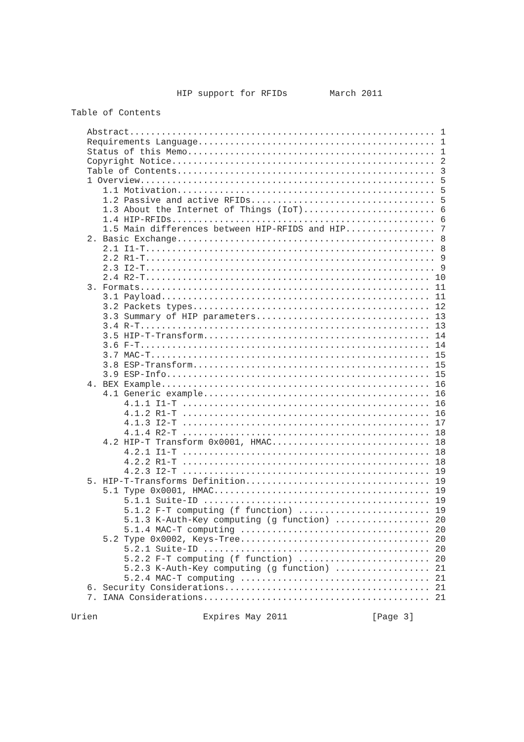HIP support for RFIDs        March 2011

Table of Contents

   Abstract.......................................................... 1
   Requirements Language............................................. 1
   Status of this Memo............................................... 1
   Copyright Notice.................................................. 2
   Table of Contents................................................. 3
   1 Overview........................................................ 5
      1.1 Motivation................................................. 5
      1.2 Passive and active RFIDs................................... 5
      1.3 About the Internet of Things (IoT)......................... 6
      1.4 HIP-RFIDs.................................................. 6
      1.5 Main differences between HIP-RFIDS and HIP................. 7
   2. Basic Exchange................................................. 8
      2.1 I1-T....................................................... 8
      2.2 R1-T....................................................... 9
      2.3 I2-T....................................................... 9
      2.4 R2-T...................................................... 10
   3. Formats....................................................... 11
      3.1 Payload................................................... 11
      3.2 Packets types............................................. 12
      3.3 Summary of HIP parameters................................. 13
      3.4 R-T....................................................... 13
      3.5 HIP-T-Transform........................................... 14
      3.6 F-T....................................................... 14
      3.7 MAC-T..................................................... 15
      3.8 ESP-Transform............................................. 15
      3.9 ESP-Info.................................................. 15
   4. BEX Example................................................... 16
      4.1 Generic example........................................... 16
          4.1.1 I1-T ............................................... 16
          4.1.2 R1-T ............................................... 16
          4.1.3 I2-T ............................................... 17
          4.1.4 R2-T ............................................... 18
      4.2 HIP-T Transform 0x0001, HMAC.............................. 18
          4.2.1 I1-T ............................................... 18
          4.2.2 R1-T ............................................... 18
          4.2.3 I2-T ............................................... 19
   5. HIP-T-Transforms Definition................................... 19
      5.1 Type 0x0001, HMAC......................................... 19
          5.1.1 Suite-ID ........................................... 19
          5.1.2 F-T computing (f function) ......................... 19
          5.1.3 K-Auth-Key computing (g function) .................. 20
          5.1.4 MAC-T computing .................................... 20
      5.2 Type 0x0002, Keys-Tree.................................... 20
          5.2.1 Suite-ID ........................................... 20
          5.2.2 F-T computing (f function) ......................... 20
          5.2.3 K-Auth-Key computing (g function) .................. 21
          5.2.4 MAC-T computing .................................... 21
   6. Security Considerations....................................... 21
   7. IANA Considerations........................................... 21

Urien                    Expires May 2011                [Page 3]